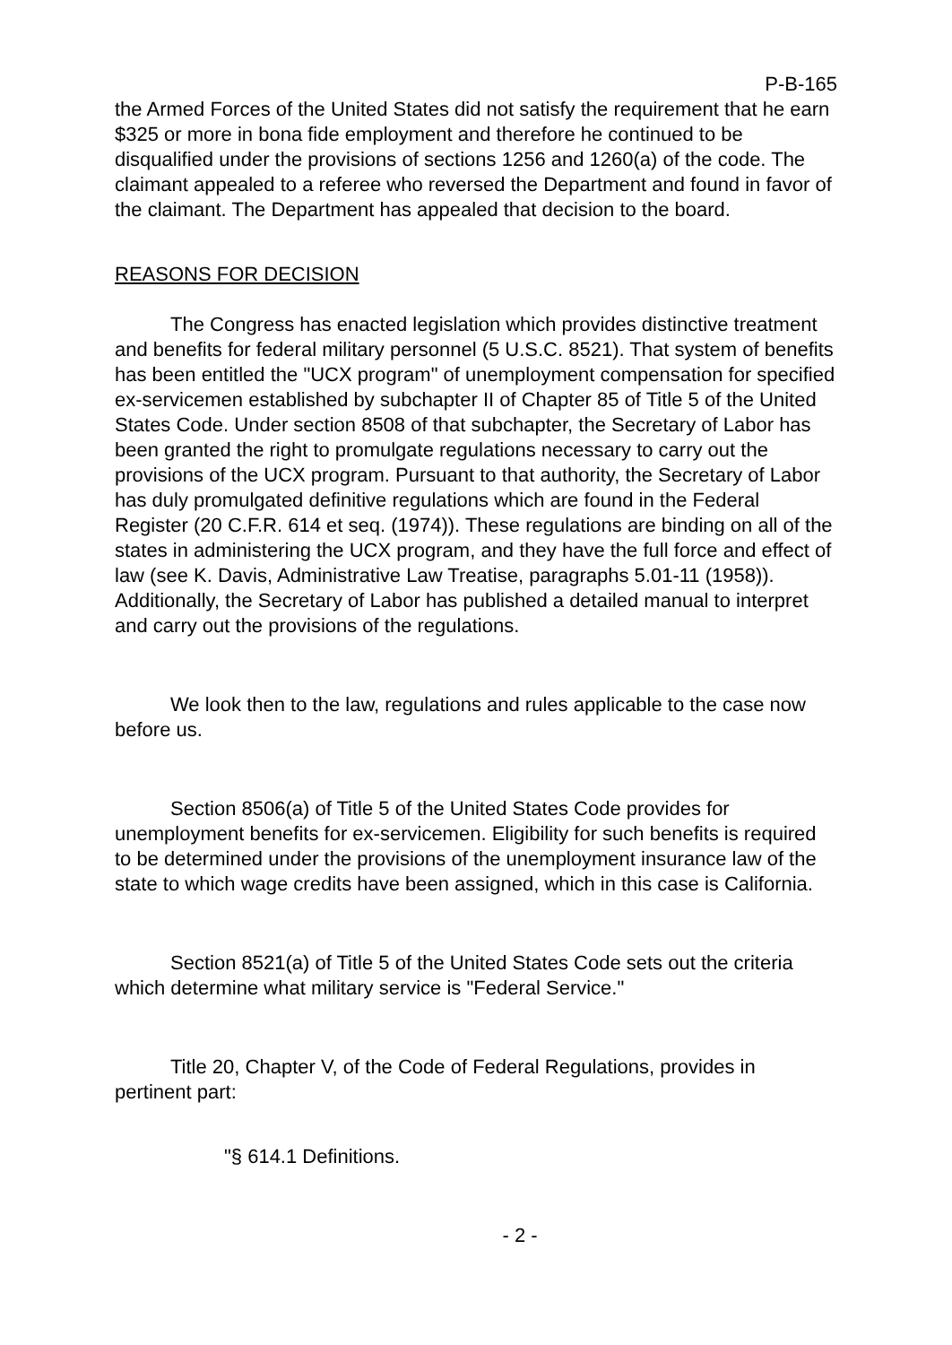P-B-165
the Armed Forces of the United States did not satisfy the requirement that he earn $325 or more in bona fide employment and therefore he continued to be disqualified under the provisions of sections 1256 and 1260(a) of the code. The claimant appealed to a referee who reversed the Department and found in favor of the claimant. The Department has appealed that decision to the board.
REASONS FOR DECISION
The Congress has enacted legislation which provides distinctive treatment and benefits for federal military personnel (5 U.S.C. 8521). That system of benefits has been entitled the "UCX program" of unemployment compensation for specified ex-servicemen established by subchapter II of Chapter 85 of Title 5 of the United States Code. Under section 8508 of that subchapter, the Secretary of Labor has been granted the right to promulgate regulations necessary to carry out the provisions of the UCX program. Pursuant to that authority, the Secretary of Labor has duly promulgated definitive regulations which are found in the Federal Register (20 C.F.R. 614 et seq. (1974)). These regulations are binding on all of the states in administering the UCX program, and they have the full force and effect of law (see K. Davis, Administrative Law Treatise, paragraphs 5.01-11 (1958)). Additionally, the Secretary of Labor has published a detailed manual to interpret and carry out the provisions of the regulations.
We look then to the law, regulations and rules applicable to the case now before us.
Section 8506(a) of Title 5 of the United States Code provides for unemployment benefits for ex-servicemen. Eligibility for such benefits is required to be determined under the provisions of the unemployment insurance law of the state to which wage credits have been assigned, which in this case is California.
Section 8521(a) of Title 5 of the United States Code sets out the criteria which determine what military service is "Federal Service."
Title 20, Chapter V, of the Code of Federal Regulations, provides in pertinent part:
"§ 614.1 Definitions.
- 2 -